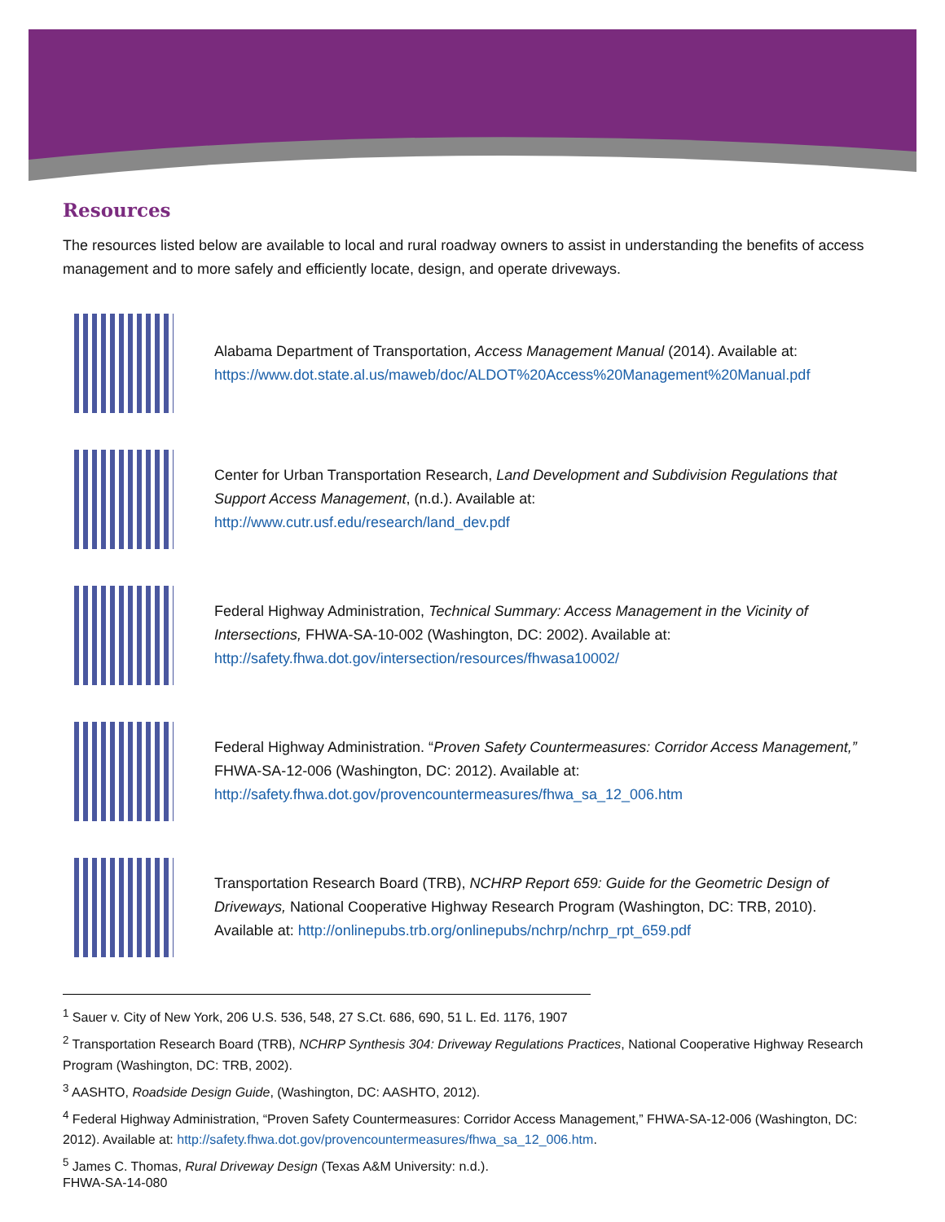Resources
The resources listed below are available to local and rural roadway owners to assist in understanding the benefits of access management and to more safely and efficiently locate, design, and operate driveways.
Alabama Department of Transportation, Access Management Manual (2014). Available at: https://www.dot.state.al.us/maweb/doc/ALDOT%20Access%20Management%20Manual.pdf
Center for Urban Transportation Research, Land Development and Subdivision Regulations that Support Access Management, (n.d.). Available at:
http://www.cutr.usf.edu/research/land_dev.pdf
Federal Highway Administration, Technical Summary: Access Management in the Vicinity of Intersections, FHWA-SA-10-002 (Washington, DC: 2002). Available at:
http://safety.fhwa.dot.gov/intersection/resources/fhwasa10002/
Federal Highway Administration. “Proven Safety Countermeasures: Corridor Access Management,” FHWA-SA-12-006 (Washington, DC: 2012). Available at:
http://safety.fhwa.dot.gov/provencountermeasures/fhwa_sa_12_006.htm
Transportation Research Board (TRB), NCHRP Report 659: Guide for the Geometric Design of Driveways, National Cooperative Highway Research Program (Washington, DC: TRB, 2010). Available at: http://onlinepubs.trb.org/onlinepubs/nchrp/nchrp_rpt_659.pdf
<sup>1</sup> Sauer v. City of New York, 206 U.S. 536, 548, 27 S.Ct. 686, 690, 51 L. Ed. 1176, 1907
<sup>2</sup> Transportation Research Board (TRB), NCHRP Synthesis 304: Driveway Regulations Practices, National Cooperative Highway Research Program (Washington, DC: TRB, 2002).
<sup>3</sup> AASHTO, Roadside Design Guide, (Washington, DC: AASHTO, 2012).
<sup>4</sup> Federal Highway Administration, “Proven Safety Countermeasures: Corridor Access Management,” FHWA-SA-12-006 (Washington, DC: 2012). Available at: http://safety.fhwa.dot.gov/provencountermeasures/fhwa_sa_12_006.htm.
<sup>5</sup> James C. Thomas, Rural Driveway Design (Texas A&M University: n.d.).
FHWA-SA-14-080